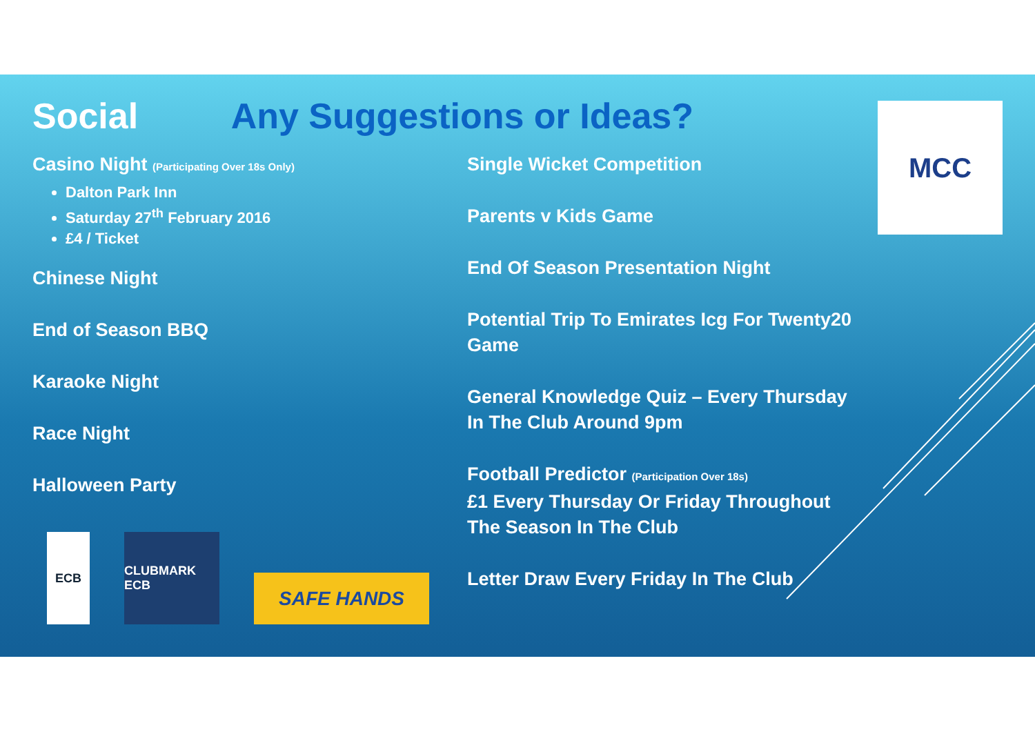Social Any Suggestions or Ideas?
Casino Night (Participating Over 18s Only)
Dalton Park Inn
Saturday 27<sup>th</sup> February 2016
£4 / Ticket
Chinese Night
End of Season BBQ
Karaoke Night
Race Night
Halloween Party
Single Wicket Competition
Parents v Kids Game
End Of Season Presentation Night
Potential Trip To Emirates Icg For Twenty20 Game
General Knowledge Quiz – Every Thursday In The Club Around 9pm
Football Predictor (Participation Over 18s)
£1 Every Thursday Or Friday Throughout The Season In The Club
Letter Draw Every Friday In The Club
ECB
CLUBMARK ECB
SAFE HANDS
MCC